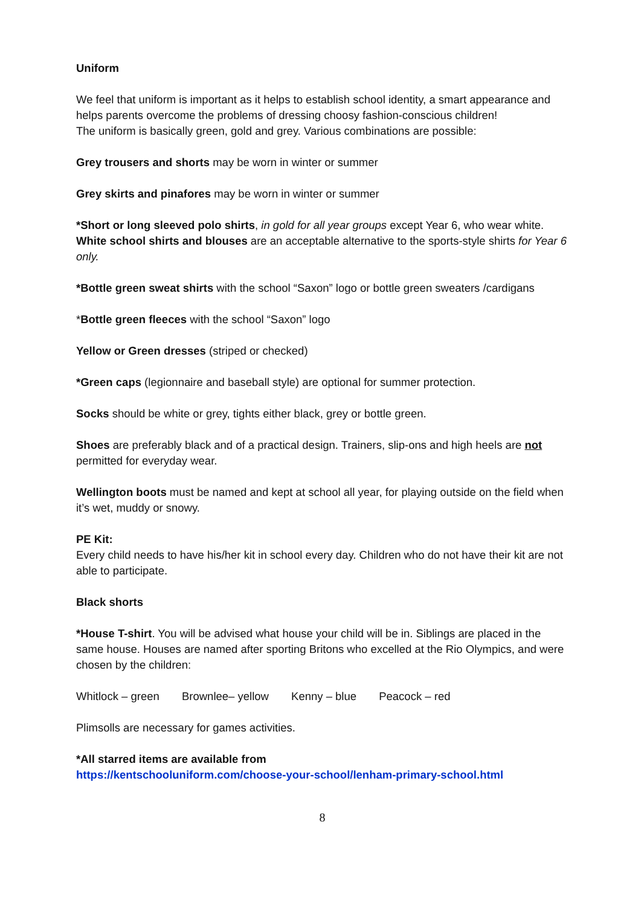Uniform
We feel that uniform is important as it helps to establish school identity, a smart appearance and helps parents overcome the problems of dressing choosy fashion-conscious children!
The uniform is basically green, gold and grey. Various combinations are possible:
Grey trousers and shorts may be worn in winter or summer
Grey skirts and pinafores may be worn in winter or summer
*Short or long sleeved polo shirts, in gold for all year groups except Year 6, who wear white. White school shirts and blouses are an acceptable alternative to the sports-style shirts for Year 6 only.
*Bottle green sweat shirts with the school “Saxon” logo or bottle green sweaters /cardigans
*Bottle green fleeces with the school “Saxon” logo
Yellow or Green dresses (striped or checked)
*Green caps (legionnaire and baseball style) are optional for summer protection.
Socks should be white or grey, tights either black, grey or bottle green.
Shoes are preferably black and of a practical design. Trainers, slip-ons and high heels are not permitted for everyday wear.
Wellington boots must be named and kept at school all year, for playing outside on the field when it’s wet, muddy or snowy.
PE Kit:
Every child needs to have his/her kit in school every day. Children who do not have their kit are not able to participate.
Black shorts
*House T-shirt. You will be advised what house your child will be in. Siblings are placed in the same house. Houses are named after sporting Britons who excelled at the Rio Olympics, and were chosen by the children:
Whitlock – green Brownlee– yellow Kenny – blue Peacock – red
Plimsolls are necessary for games activities.
*All starred items are available from
https://kentschooluniform.com/choose-your-school/lenham-primary-school.html
8